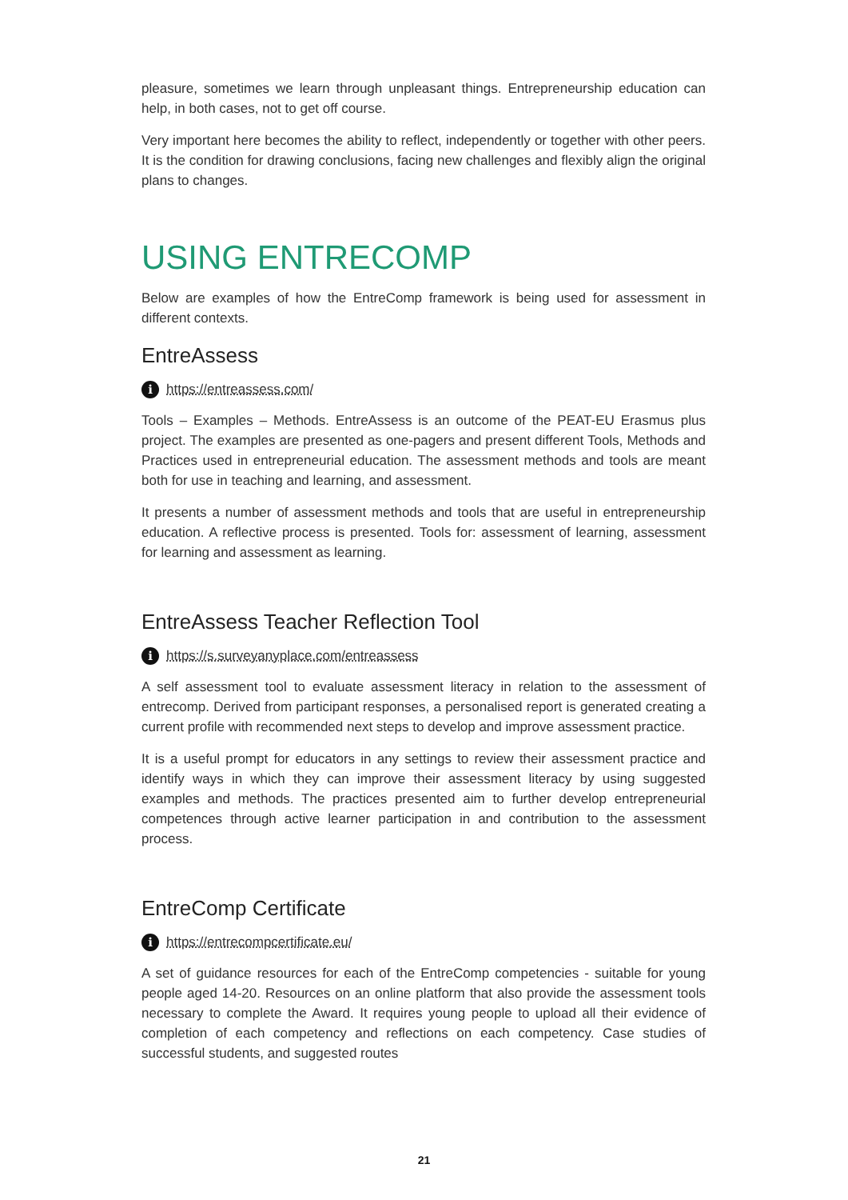pleasure, sometimes we learn through unpleasant things. Entrepreneurship education can help, in both cases, not to get off course.
Very important here becomes the ability to reflect, independently or together with other peers. It is the condition for drawing conclusions, facing new challenges and flexibly align the original plans to changes.
USING ENTRECOMP
Below are examples of how the EntreComp framework is being used for assessment in different contexts.
EntreAssess
i
https://entreassess.com/
Tools – Examples – Methods. EntreAssess is an outcome of the PEAT-EU Erasmus plus project. The examples are presented as one-pagers and present different Tools, Methods and Practices used in entrepreneurial education. The assessment methods and tools are meant both for use in teaching and learning, and assessment.
It presents a number of assessment methods and tools that are useful in entrepreneurship education. A reflective process is presented. Tools for: assessment of learning, assessment for learning and assessment as learning.
EntreAssess Teacher Reflection Tool
i
https://s.surveyanyplace.com/entreassess
A self assessment tool to evaluate assessment literacy in relation to the assessment of entrecomp. Derived from participant responses, a personalised report is generated creating a current profile with recommended next steps to develop and improve assessment practice.
It is a useful prompt for educators in any settings to review their assessment practice and identify ways in which they can improve their assessment literacy by using suggested examples and methods. The practices presented aim to further develop entrepreneurial competences through active learner participation in and contribution to the assessment process.
EntreComp Certificate
i
https://entrecompcertificate.eu/
A set of guidance resources for each of the EntreComp competencies - suitable for young people aged 14-20. Resources on an online platform that also provide the assessment tools necessary to complete the Award. It requires young people to upload all their evidence of completion of each competency and reflections on each competency. Case studies of successful students, and suggested routes
21